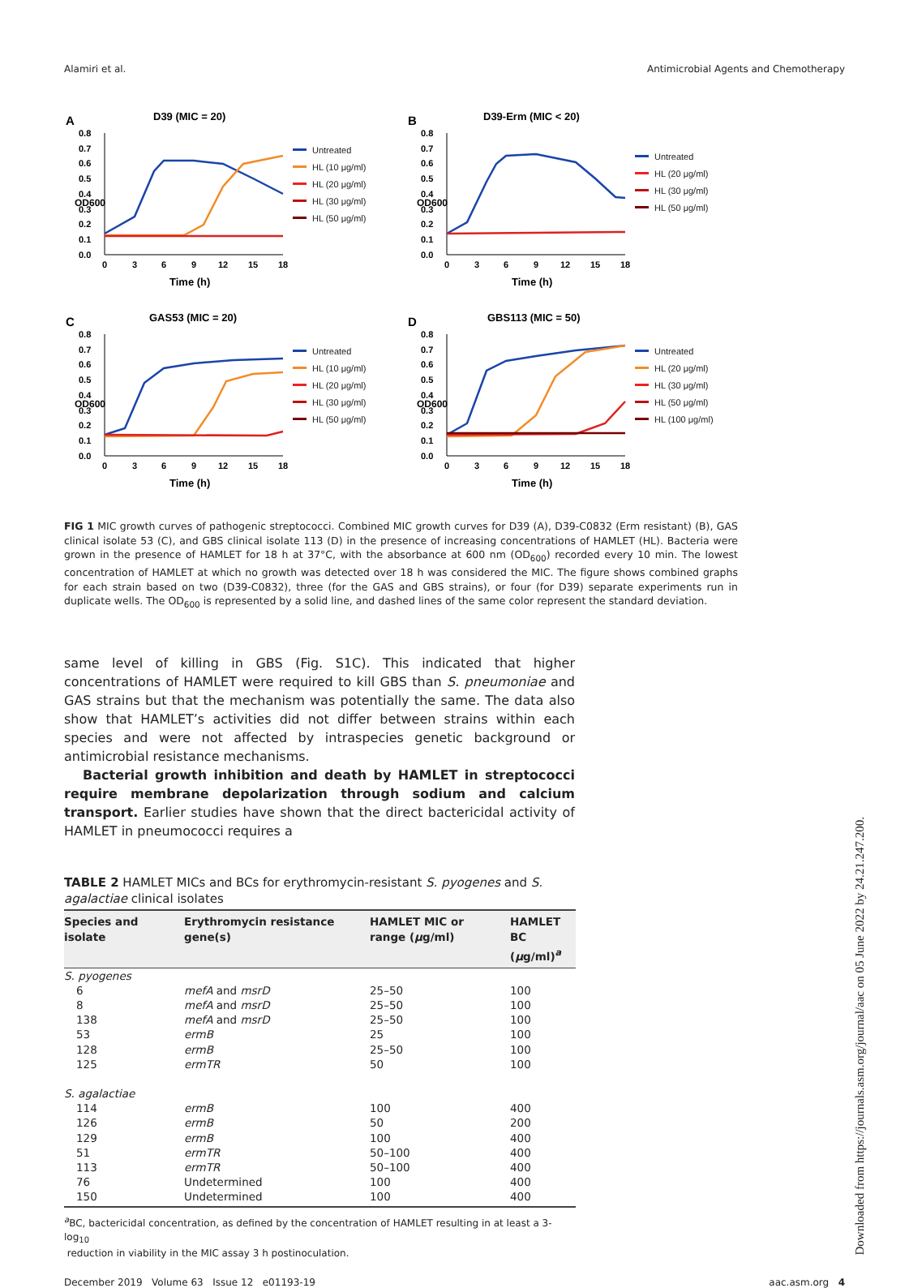Alamiri et al. Antimicrobial Agents and Chemotherapy
A
D39 (MIC = 20)
0.0
0.1
0.2
0.3
0.4
0.5
0.6
0.7
0.8
0
3
6
9
12
15
18
Time (h)
OD600
Untreated
HL (10 μg/ml)
HL (20 μg/ml)
HL (30 μg/ml)
HL (50 μg/ml)
B
D39-Erm (MIC < 20)
0.0
0.1
0.2
0.3
0.4
0.5
0.6
0.7
0.8
0
3
6
9
12
15
18
Time (h)
OD600
Untreated
HL (20 μg/ml)
HL (30 μg/ml)
HL (50 μg/ml)
C
GAS53 (MIC = 20)
0.0
0.1
0.2
0.3
0.4
0.5
0.6
0.7
0.8
0
3
6
9
12
15
18
Time (h)
OD600
Untreated
HL (10 μg/ml)
HL (20 μg/ml)
HL (30 μg/ml)
HL (50 μg/ml)
D
GBS113 (MIC = 50)
0.0
0.1
0.2
0.3
0.4
0.5
0.6
0.7
0.8
0
3
6
9
12
15
18
Time (h)
OD600
Untreated
HL (20 μg/ml)
HL (30 μg/ml)
HL (50 μg/ml)
HL (100 μg/ml)
FIG 1 MIC growth curves of pathogenic streptococci. Combined MIC growth curves for D39 (A), D39-C0832 (Erm resistant) (B), GAS clinical isolate 53 (C), and GBS clinical isolate 113 (D) in the presence of increasing concentrations of HAMLET (HL). Bacteria were grown in the presence of HAMLET for 18 h at 37°C, with the absorbance at 600 nm (OD<sub>600</sub>) recorded every 10 min. The lowest concentration of HAMLET at which no growth was detected over 18 h was considered the MIC. The figure shows combined graphs for each strain based on two (D39-C0832), three (for the GAS and GBS strains), or four (for D39) separate experiments run in duplicate wells. The OD<sub>600</sub> is represented by a solid line, and dashed lines of the same color represent the standard deviation.
same level of killing in GBS (Fig. S1C). This indicated that higher concentrations of HAMLET were required to kill GBS than S. pneumoniae and GAS strains but that the mechanism was potentially the same. The data also show that HAMLET’s activities did not differ between strains within each species and were not affected by intraspecies genetic background or antimicrobial resistance mechanisms.
Bacterial growth inhibition and death by HAMLET in streptococci require membrane depolarization through sodium and calcium transport. Earlier studies have shown that the direct bactericidal activity of HAMLET in pneumococci requires a
TABLE 2 HAMLET MICs and BCs for erythromycin-resistant S. pyogenes and S. agalactiae clinical isolates
| Species and isolate | Erythromycin resistance gene(s) | HAMLET MIC or range ( μ g/ml) | HAMLET BC ( μ g/ml)<sup>a</sup> |
| --- | --- | --- | --- |
| S. pyogenes | | | |
| 6 | mefA and msrD | 25–50 | 100 |
| 8 | mefA and msrD | 25–50 | 100 |
| 138 | mefA and msrD | 25–50 | 100 |
| 53 | ermB | 25 | 100 |
| 128 | ermB | 25–50 | 100 |
| 125 | ermTR | 50 | 100 |
| S. agalactiae | | | |
| 114 | ermB | 100 | 400 |
| 126 | ermB | 50 | 200 |
| 129 | ermB | 100 | 400 |
| 51 | ermTR | 50–100 | 400 |
| 113 | ermTR | 50–100 | 400 |
| 76 | Undetermined | 100 | 400 |
| 150 | Undetermined | 100 | 400 |
<sup>a</sup> BC, bactericidal concentration, as defined by the concentration of HAMLET resulting in at least a 3-log<sub>10</sub>
reduction in viability in the MIC assay 3 h postinoculation.
December 2019 Volume 63 Issue 12 e01193-19 aac.asm.org 4
Downloaded from https://journals.asm.org/journal/aac on 05 June 2022 by 24.21.247.200.